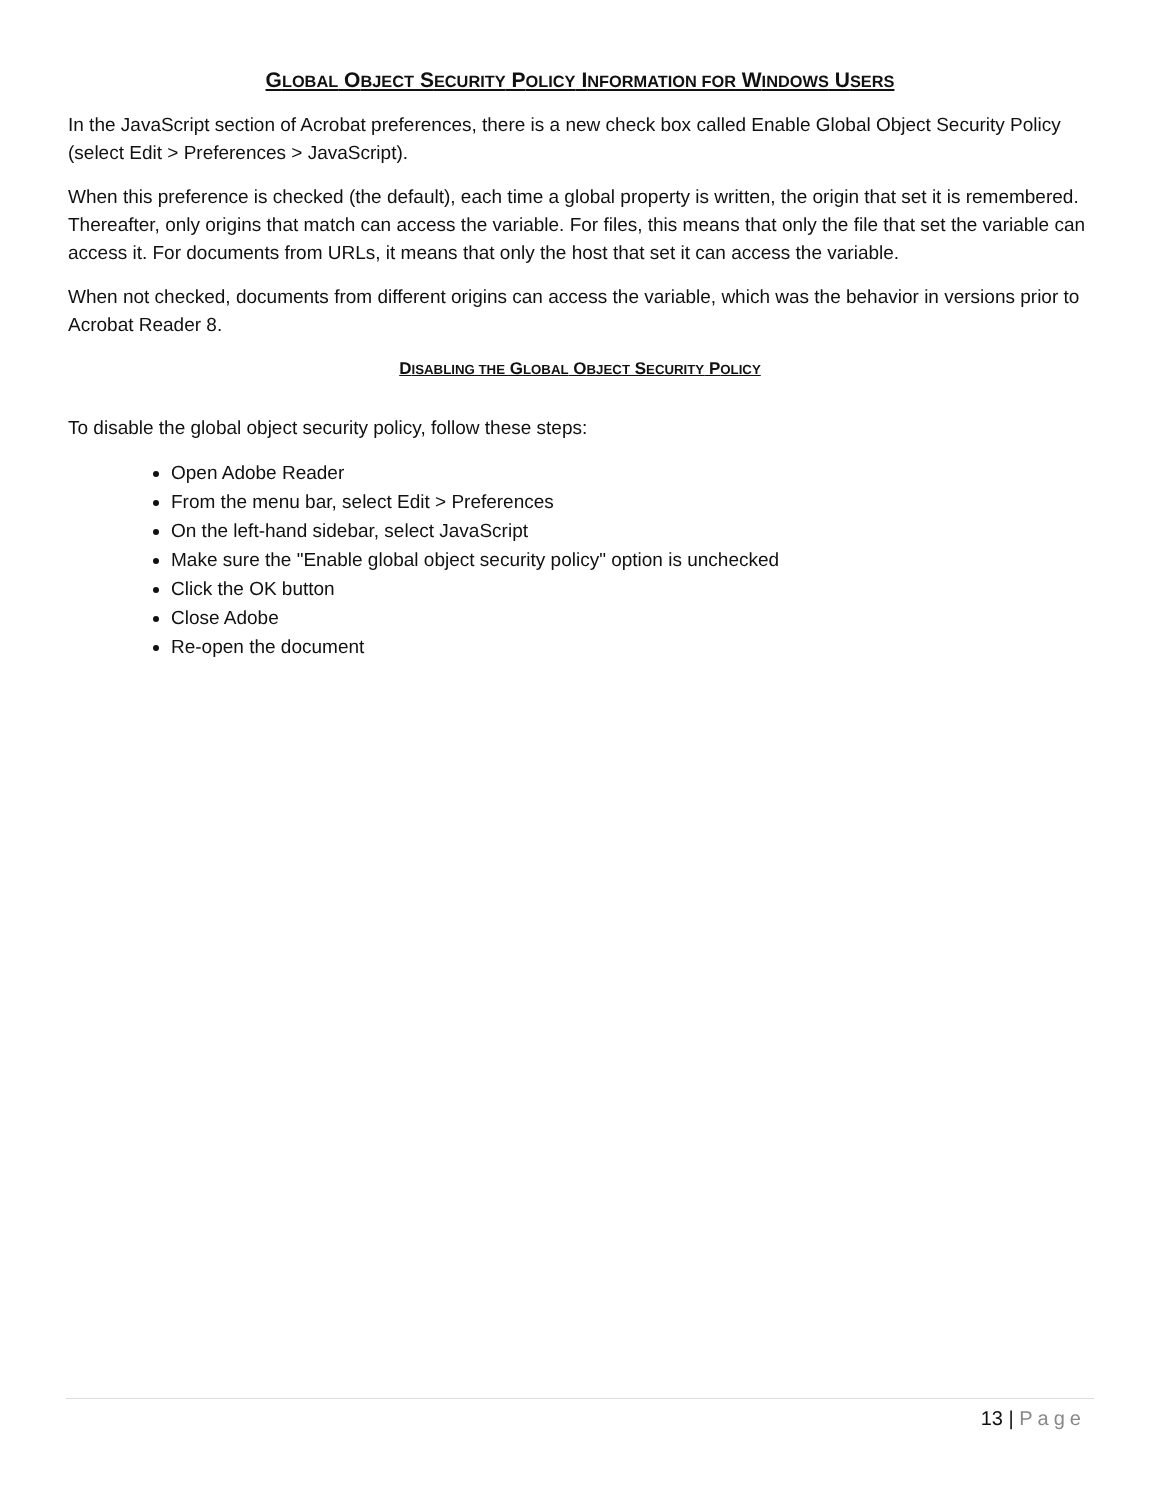GLOBAL OBJECT SECURITY POLICY INFORMATION FOR WINDOWS USERS
In the JavaScript section of Acrobat preferences, there is a new check box called Enable Global Object Security Policy (select Edit > Preferences > JavaScript).
When this preference is checked (the default), each time a global property is written, the origin that set it is remembered. Thereafter, only origins that match can access the variable. For files, this means that only the file that set the variable can access it. For documents from URLs, it means that only the host that set it can access the variable.
When not checked, documents from different origins can access the variable, which was the behavior in versions prior to Acrobat Reader 8.
DISABLING THE GLOBAL OBJECT SECURITY POLICY
To disable the global object security policy, follow these steps:
Open Adobe Reader
From the menu bar, select Edit > Preferences
On the left-hand sidebar, select JavaScript
Make sure the "Enable global object security policy" option is unchecked
Click the OK button
Close Adobe
Re-open the document
13 | Page